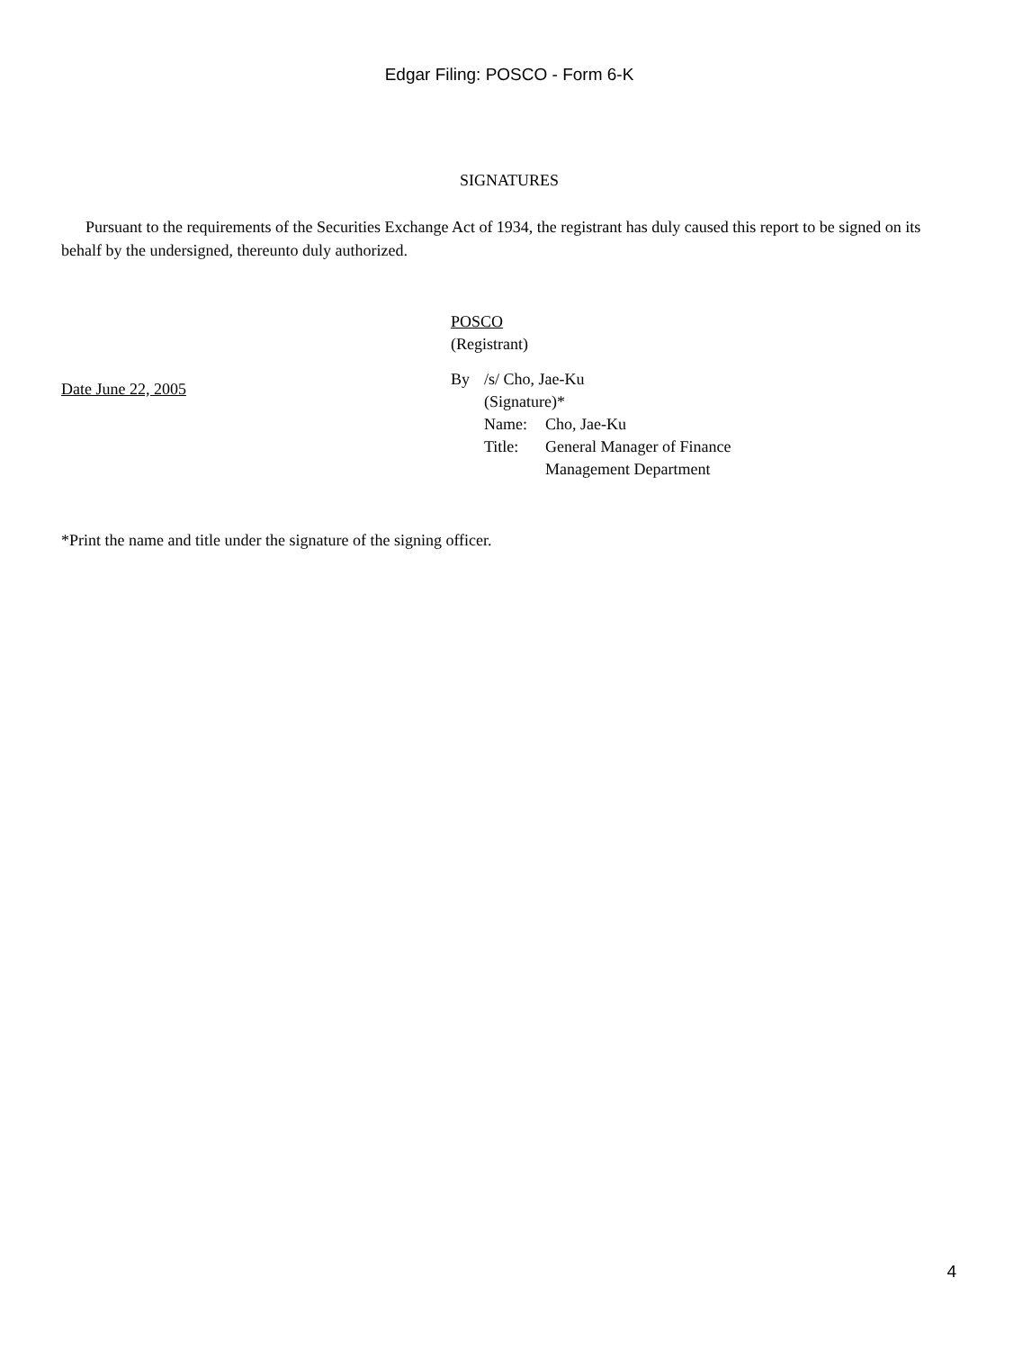Edgar Filing: POSCO - Form 6-K
SIGNATURES
Pursuant to the requirements of the Securities Exchange Act of 1934, the registrant has duly caused this report to be signed on its behalf by the undersigned, thereunto duly authorized.
Date June 22, 2005
POSCO
(Registrant)
| By | /s/ Cho, Jae-Ku | |
| | (Signature)* | |
| | Name: | Cho, Jae-Ku |
| | Title: | General Manager of Finance Management Department |
*Print the name and title under the signature of the signing officer.
4